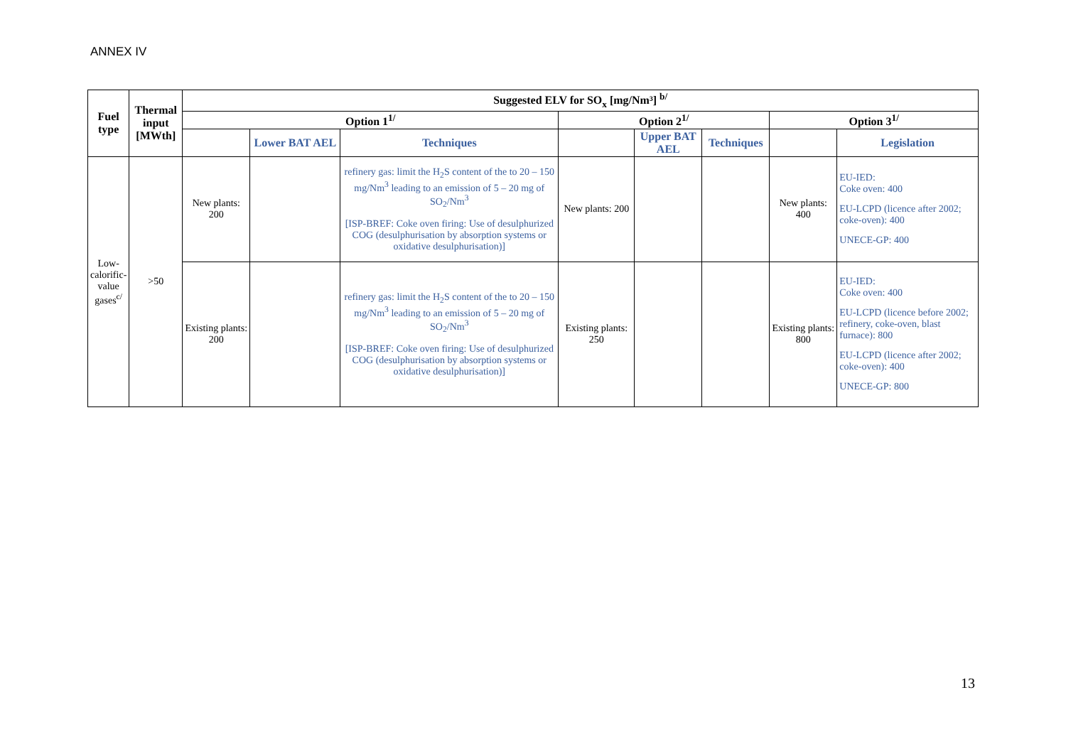ANNEX IV
| Fuel type | Thermal input [MWth] | Suggested ELV for SO<sub>x</sub> [mg/Nm³] <sup>b/</sup> | | | | | | | |
| --- | --- | --- | --- | --- | --- | --- | --- | --- | --- |
| | | Option 1<sup>1/</sup> | | | Option 2<sup>1/</sup> | | | Option 3<sup>1/</sup> | |
| | | | Lower BAT AEL | Techniques | | Upper BAT AEL | Techniques | | Legislation |
| Low-calorific-value gases<sup>c/</sup> | >50 | New plants: 200 | | refinery gas: limit the H<sub>2</sub>S content of the to 20 – 150 mg/Nm<sup>3</sup> leading to an emission of 5 – 20 mg of SO<sub>2</sub>/Nm<sup>3</sup> [ISP-BREF: Coke oven firing: Use of desulphurized COG (desulphurisation by absorption systems or oxidative desulphurisation)] | New plants: 200 | | | New plants: 400 | EU-IED: Coke oven: 400 EU-LCPD (licence after 2002; coke-oven): 400 UNECE-GP: 400 |
| | | Existing plants: 200 | | refinery gas: limit the H<sub>2</sub>S content of the to 20 – 150 mg/Nm<sup>3</sup> leading to an emission of 5 – 20 mg of SO<sub>2</sub>/Nm<sup>3</sup> [ISP-BREF: Coke oven firing: Use of desulphurized COG (desulphurisation by absorption systems or oxidative desulphurisation)] | Existing plants: 250 | | | Existing plants: 800 | EU-IED: Coke oven: 400 EU-LCPD (licence before 2002; refinery, coke-oven, blast furnace): 800 EU-LCPD (licence after 2002; coke-oven): 400 UNECE-GP: 800 |
13